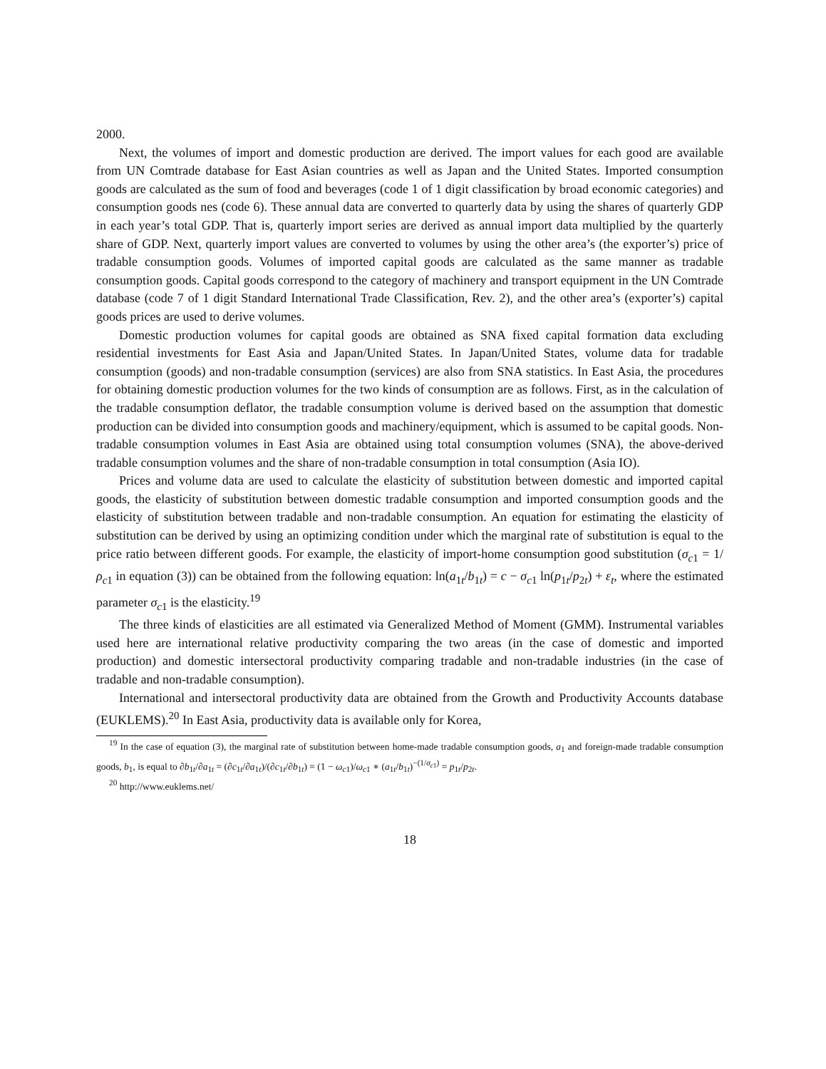2000.
Next, the volumes of import and domestic production are derived. The import values for each good are available from UN Comtrade database for East Asian countries as well as Japan and the United States. Imported consumption goods are calculated as the sum of food and beverages (code 1 of 1 digit classification by broad economic categories) and consumption goods nes (code 6). These annual data are converted to quarterly data by using the shares of quarterly GDP in each year’s total GDP. That is, quarterly import series are derived as annual import data multiplied by the quarterly share of GDP. Next, quarterly import values are converted to volumes by using the other area’s (the exporter’s) price of tradable consumption goods. Volumes of imported capital goods are calculated as the same manner as tradable consumption goods. Capital goods correspond to the category of machinery and transport equipment in the UN Comtrade database (code 7 of 1 digit Standard International Trade Classification, Rev. 2), and the other area’s (exporter’s) capital goods prices are used to derive volumes.
Domestic production volumes for capital goods are obtained as SNA fixed capital formation data excluding residential investments for East Asia and Japan/United States. In Japan/United States, volume data for tradable consumption (goods) and non-tradable consumption (services) are also from SNA statistics. In East Asia, the procedures for obtaining domestic production volumes for the two kinds of consumption are as follows. First, as in the calculation of the tradable consumption deflator, the tradable consumption volume is derived based on the assumption that domestic production can be divided into consumption goods and machinery/equipment, which is assumed to be capital goods. Non-tradable consumption volumes in East Asia are obtained using total consumption volumes (SNA), the above-derived tradable consumption volumes and the share of non-tradable consumption in total consumption (Asia IO).
Prices and volume data are used to calculate the elasticity of substitution between domestic and imported capital goods, the elasticity of substitution between domestic tradable consumption and imported consumption goods and the elasticity of substitution between tradable and non-tradable consumption. An equation for estimating the elasticity of substitution can be derived by using an optimizing condition under which the marginal rate of substitution is equal to the price ratio between different goods. For example, the elasticity of import-home consumption good substitution (σ<sub>c1</sub> = 1/ρ<sub>c1</sub> in equation (3)) can be obtained from the following equation: ln(a<sub>1t</sub>/b<sub>1t</sub>) = c − σ<sub>c1</sub> ln(p<sub>1t</sub>/p<sub>2t</sub>) + ε<sub>t</sub>, where the estimated parameter σ<sub>c1</sub> is the elasticity.<sup>19</sup>
The three kinds of elasticities are all estimated via Generalized Method of Moment (GMM). Instrumental variables used here are international relative productivity comparing the two areas (in the case of domestic and imported production) and domestic intersectoral productivity comparing tradable and non-tradable industries (in the case of tradable and non-tradable consumption).
International and intersectoral productivity data are obtained from the Growth and Productivity Accounts database (EUKLEMS).<sup>20</sup> In East Asia, productivity data is available only for Korea,
<sup>19</sup> In the case of equation (3), the marginal rate of substitution between home-made tradable consumption goods, a<sub>1</sub> and foreign-made tradable consumption goods, b<sub>1</sub>, is equal to ∂b<sub>1t</sub>/∂a<sub>1t</sub> = (∂c<sub>1t</sub>/∂a<sub>1t</sub>)/(∂c<sub>1t</sub>/∂b<sub>1t</sub>) = (1 − ω<sub>c1</sub>)/ω<sub>c1</sub> ∗ (a<sub>1t</sub>/b<sub>1t</sub>)<sup>−(1/σ<sub>c1</sub>)</sup> = p<sub>1t</sub>/p<sub>2t</sub>.
<sup>20</sup> http://www.euklems.net/
18